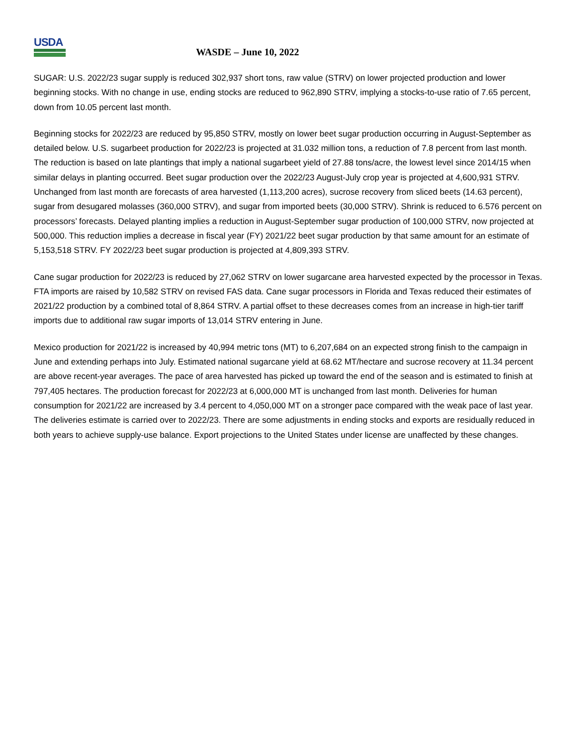USDA
WASDE – June 10, 2022
SUGAR: U.S. 2022/23 sugar supply is reduced 302,937 short tons, raw value (STRV) on lower projected production and lower beginning stocks. With no change in use, ending stocks are reduced to 962,890 STRV, implying a stocks-to-use ratio of 7.65 percent, down from 10.05 percent last month.
Beginning stocks for 2022/23 are reduced by 95,850 STRV, mostly on lower beet sugar production occurring in August-September as detailed below. U.S. sugarbeet production for 2022/23 is projected at 31.032 million tons, a reduction of 7.8 percent from last month. The reduction is based on late plantings that imply a national sugarbeet yield of 27.88 tons/acre, the lowest level since 2014/15 when similar delays in planting occurred. Beet sugar production over the 2022/23 August-July crop year is projected at 4,600,931 STRV. Unchanged from last month are forecasts of area harvested (1,113,200 acres), sucrose recovery from sliced beets (14.63 percent), sugar from desugared molasses (360,000 STRV), and sugar from imported beets (30,000 STRV). Shrink is reduced to 6.576 percent on processors’ forecasts. Delayed planting implies a reduction in August-September sugar production of 100,000 STRV, now projected at 500,000. This reduction implies a decrease in fiscal year (FY) 2021/22 beet sugar production by that same amount for an estimate of 5,153,518 STRV. FY 2022/23 beet sugar production is projected at 4,809,393 STRV.
Cane sugar production for 2022/23 is reduced by 27,062 STRV on lower sugarcane area harvested expected by the processor in Texas. FTA imports are raised by 10,582 STRV on revised FAS data. Cane sugar processors in Florida and Texas reduced their estimates of 2021/22 production by a combined total of 8,864 STRV. A partial offset to these decreases comes from an increase in high-tier tariff imports due to additional raw sugar imports of 13,014 STRV entering in June.
Mexico production for 2021/22 is increased by 40,994 metric tons (MT) to 6,207,684 on an expected strong finish to the campaign in June and extending perhaps into July. Estimated national sugarcane yield at 68.62 MT/hectare and sucrose recovery at 11.34 percent are above recent-year averages. The pace of area harvested has picked up toward the end of the season and is estimated to finish at 797,405 hectares. The production forecast for 2022/23 at 6,000,000 MT is unchanged from last month. Deliveries for human consumption for 2021/22 are increased by 3.4 percent to 4,050,000 MT on a stronger pace compared with the weak pace of last year. The deliveries estimate is carried over to 2022/23. There are some adjustments in ending stocks and exports are residually reduced in both years to achieve supply-use balance. Export projections to the United States under license are unaffected by these changes.